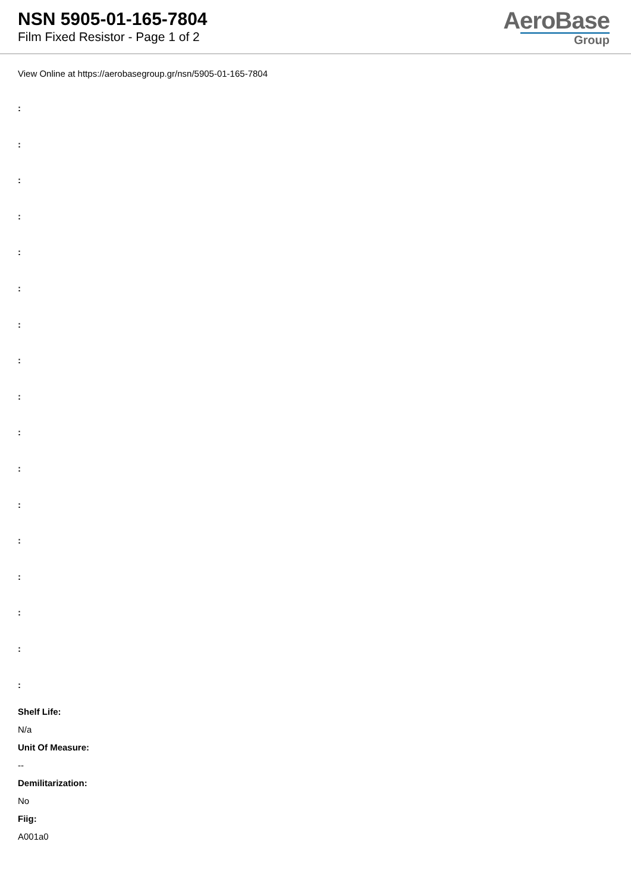NSN 5905-01-165-7804
Film Fixed Resistor - Page 1 of 2
AeroBase
Group
View Online at https://aerobasegroup.gr/nsn/5905-01-165-7804
:
:
:
:
:
:
:
:
:
:
:
:
:
:
:
:
:
Shelf Life:
N/a
Unit Of Measure:
--
Demilitarization:
No
Fiig:
A001a0